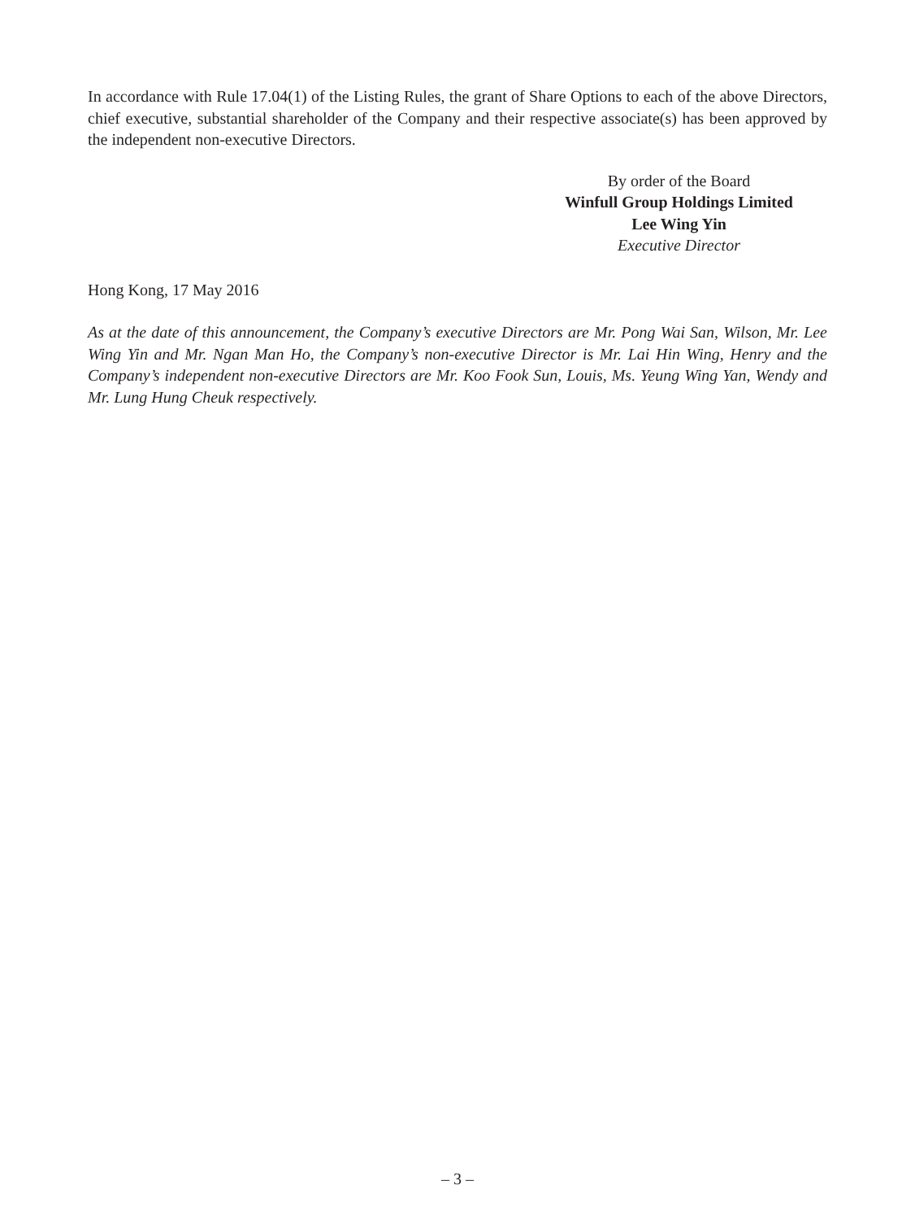In accordance with Rule 17.04(1) of the Listing Rules, the grant of Share Options to each of the above Directors, chief executive, substantial shareholder of the Company and their respective associate(s) has been approved by the independent non-executive Directors.
By order of the Board
Winfull Group Holdings Limited
Lee Wing Yin
Executive Director
Hong Kong, 17 May 2016
As at the date of this announcement, the Company’s executive Directors are Mr. Pong Wai San, Wilson, Mr. Lee Wing Yin and Mr. Ngan Man Ho, the Company’s non-executive Director is Mr. Lai Hin Wing, Henry and the Company’s independent non-executive Directors are Mr. Koo Fook Sun, Louis, Ms. Yeung Wing Yan, Wendy and Mr. Lung Hung Cheuk respectively.
– 3 –